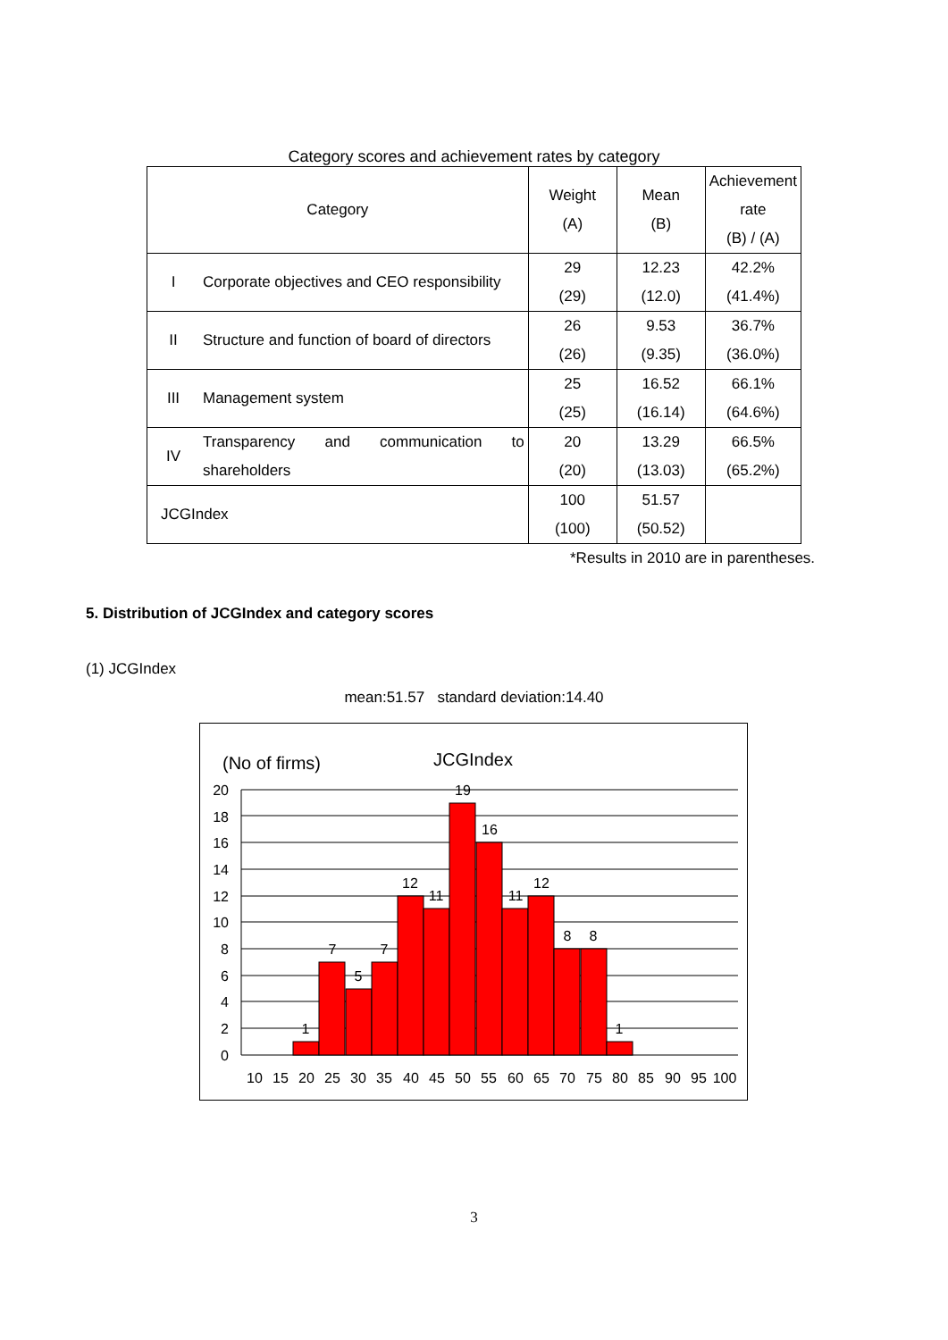Category scores and achievement rates by category
| Category | | Weight (A) | Mean (B) | Achievement rate (B) / (A) |
| I | Corporate objectives and CEO responsibility | 29 (29) | 12.23 (12.0) | 42.2% (41.4%) |
| II | Structure and function of board of directors | 26 (26) | 9.53 (9.35) | 36.7% (36.0%) |
| III | Management system | 25 (25) | 16.52 (16.14) | 66.1% (64.6%) |
| IV | Transparency and communication to shareholders | 20 (20) | 13.29 (13.03) | 66.5% (65.2%) |
| JCGIndex | | 100 (100) | 51.57 (50.52) | |
*Results in 2010 are in parentheses.
5. Distribution of JCGIndex and category scores
(1) JCGIndex
mean:51.57 standard deviation:14.40
(No of firms)
JCGIndex
20
18
16
14
12
10
8
6
4
2
0
1
7
5
7
12
11
19
16
11
12
8
8
1
10
15
20
25
30
35
40
45
50
55
60
65
70
75
80
85
90
95
100
3